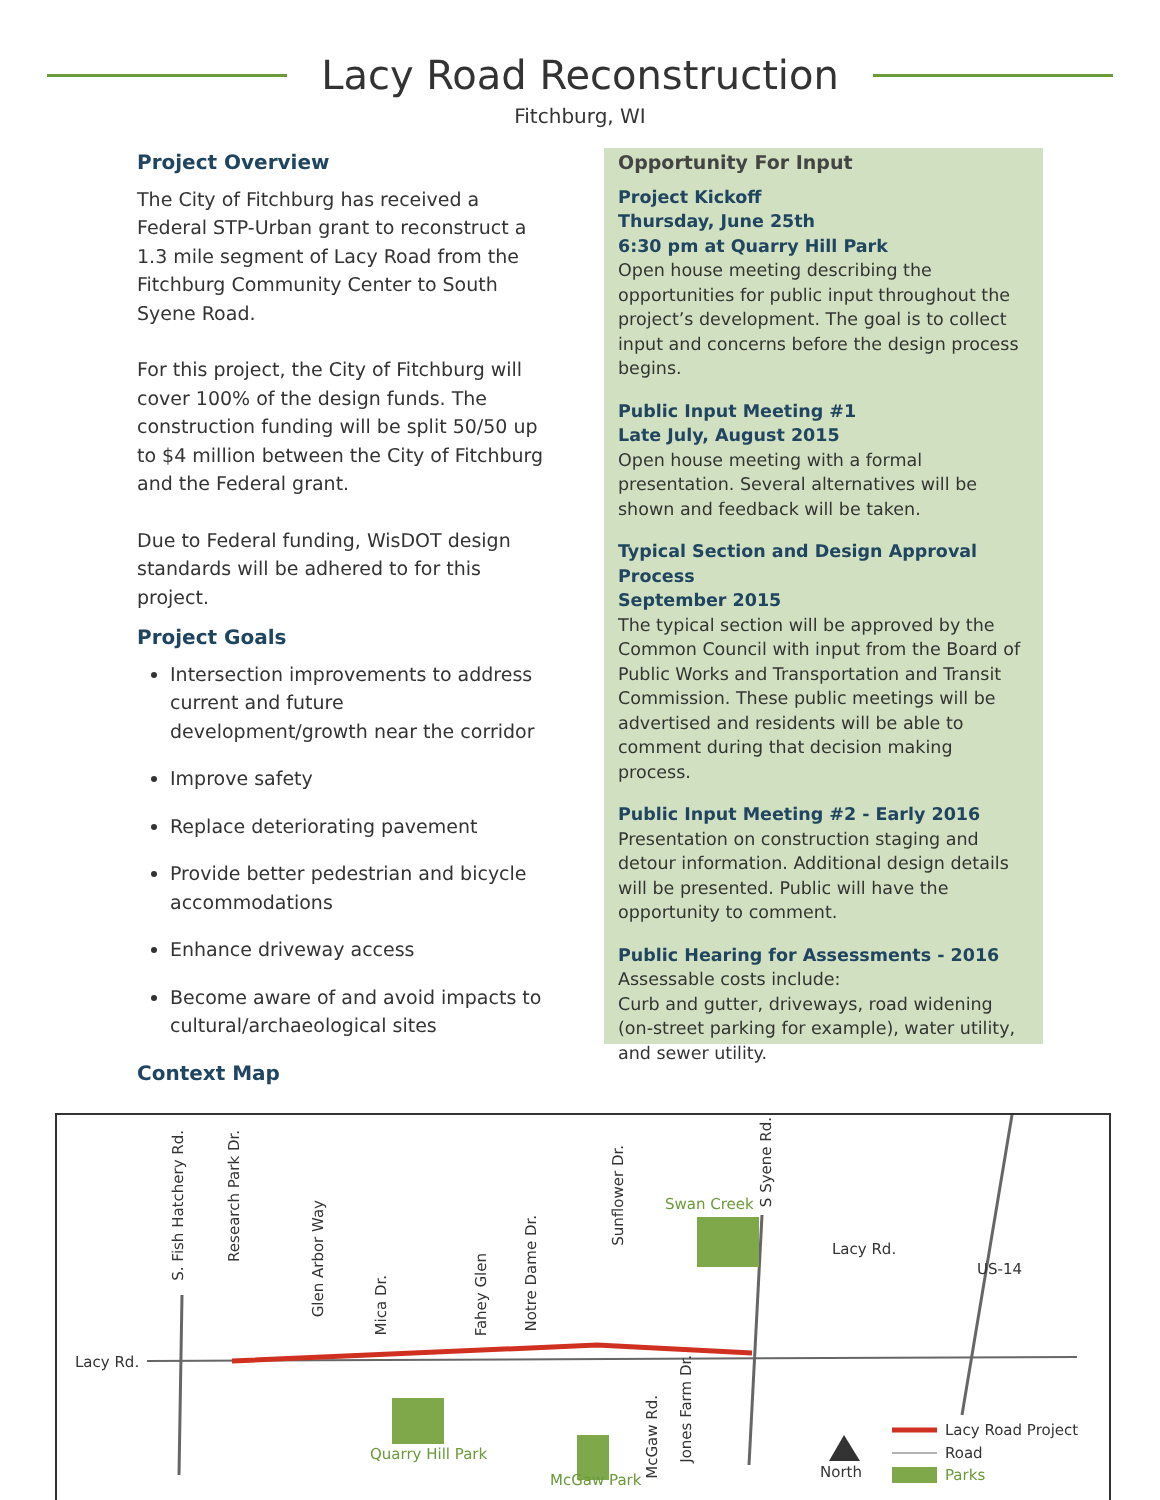Lacy Road Reconstruction
Fitchburg, WI
Project Overview
The City of Fitchburg has received a Federal STP-Urban grant to reconstruct a 1.3 mile segment of Lacy Road from the Fitchburg Community Center to South Syene Road.
For this project, the City of Fitchburg will cover 100% of the design funds. The construction funding will be split 50/50 up to $4 million between the City of Fitchburg and the Federal grant.
Due to Federal funding, WisDOT design standards will be adhered to for this project.
Project Goals
Intersection improvements to address current and future development/growth near the corridor
Improve safety
Replace deteriorating pavement
Provide better pedestrian and bicycle accommodations
Enhance driveway access
Become aware of and avoid impacts to cultural/archaeological sites
Context Map
Opportunity For Input
Project Kickoff
Thursday, June 25th
6:30 pm at Quarry Hill Park
Open house meeting describing the opportunities for public input throughout the project’s development. The goal is to collect input and concerns before the design process begins.
Public Input Meeting #1
Late July, August 2015
Open house meeting with a formal presentation. Several alternatives will be shown and feedback will be taken.
Typical Section and Design Approval Process
September 2015
The typical section will be approved by the Common Council with input from the Board of Public Works and Transportation and Transit Commission. These public meetings will be advertised and residents will be able to comment during that decision making process.
Public Input Meeting #2 - Early 2016
Presentation on construction staging and detour information. Additional design details will be presented. Public will have the opportunity to comment.
Public Hearing for Assessments - 2016
Assessable costs include:
Curb and gutter, driveways, road widening (on-street parking for example), water utility, and sewer utility.
Lacy Rd.
S. Fish Hatchery Rd.
Research Park Dr.
Glen Arbor Way
Mica Dr.
Fahey Glen
Notre Dame Dr.
Sunflower Dr.
S Syene Rd.
Swan Creek
Lacy Rd.
US-14
Quarry Hill Park
McGaw Park
McGaw Rd.
Jones Farm Dr.
North
Lacy Road Project
Road
Parks